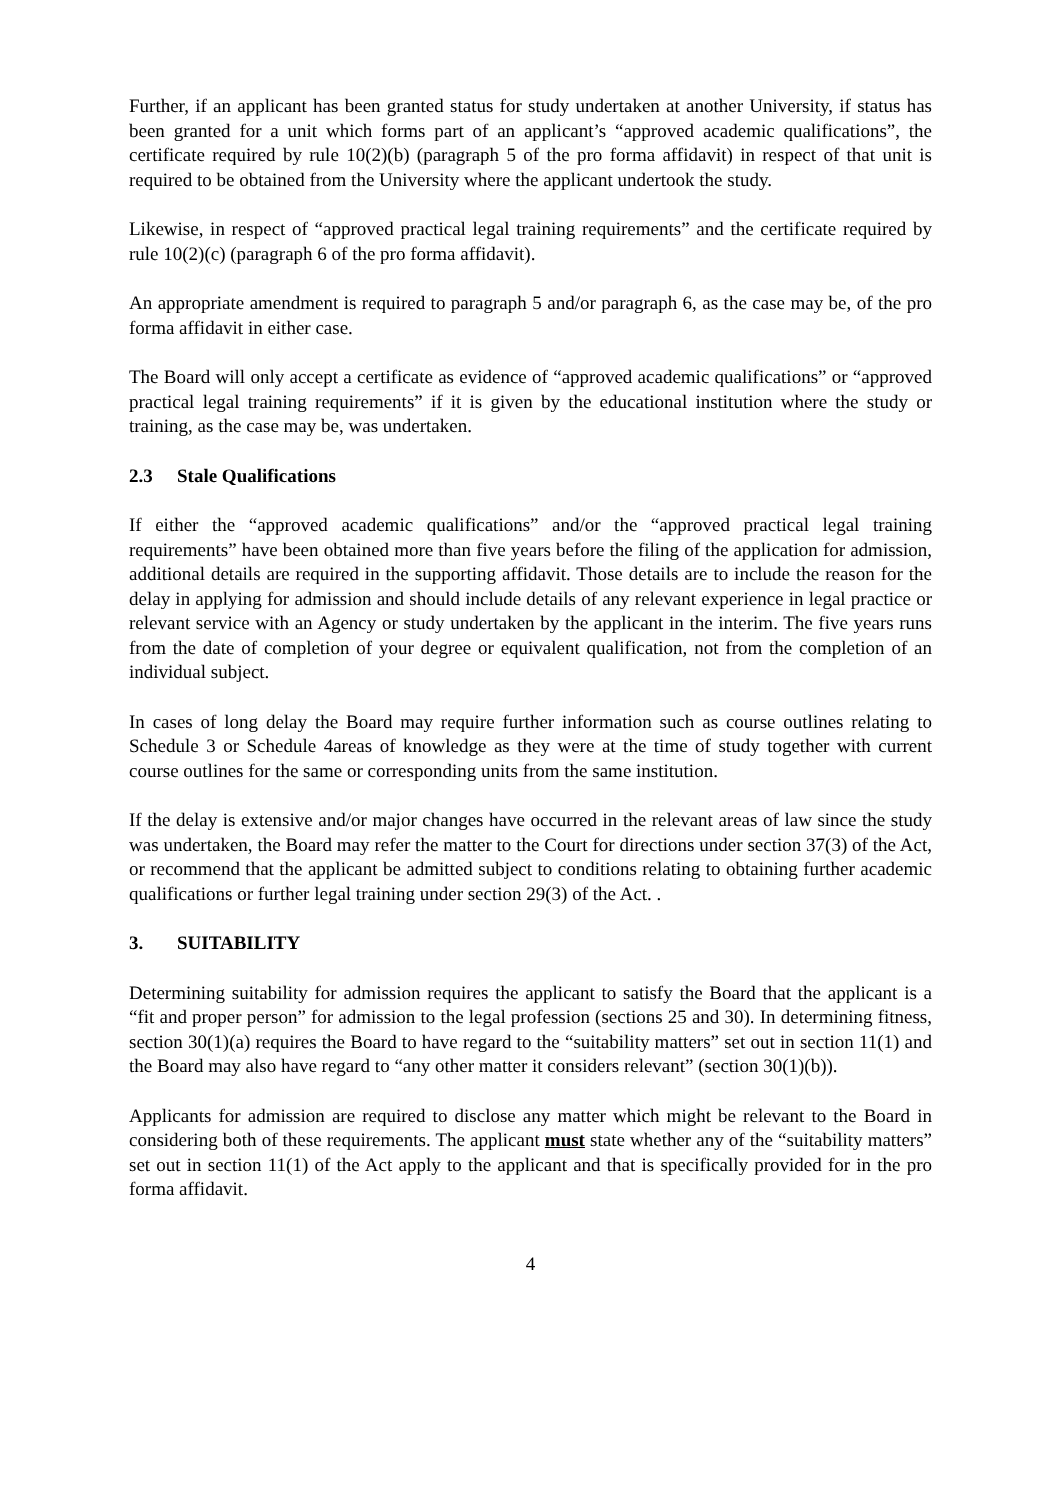Further, if an applicant has been granted status for study undertaken at another University, if status has been granted for a unit which forms part of an applicant’s “approved academic qualifications”, the certificate required by rule 10(2)(b) (paragraph 5 of the pro forma affidavit) in respect of that unit is required to be obtained from the University where the applicant undertook the study.
Likewise, in respect of “approved practical legal training requirements” and the certificate required by rule 10(2)(c) (paragraph 6 of the pro forma affidavit).
An appropriate amendment is required to paragraph 5 and/or paragraph 6, as the case may be, of the pro forma affidavit in either case.
The Board will only accept a certificate as evidence of “approved academic qualifications” or “approved practical legal training requirements” if it is given by the educational institution where the study or training, as the case may be, was undertaken.
2.3 Stale Qualifications
If either the “approved academic qualifications” and/or the “approved practical legal training requirements” have been obtained more than five years before the filing of the application for admission, additional details are required in the supporting affidavit. Those details are to include the reason for the delay in applying for admission and should include details of any relevant experience in legal practice or relevant service with an Agency or study undertaken by the applicant in the interim. The five years runs from the date of completion of your degree or equivalent qualification, not from the completion of an individual subject.
In cases of long delay the Board may require further information such as course outlines relating to Schedule 3 or Schedule 4areas of knowledge as they were at the time of study together with current course outlines for the same or corresponding units from the same institution.
If the delay is extensive and/or major changes have occurred in the relevant areas of law since the study was undertaken, the Board may refer the matter to the Court for directions under section 37(3) of the Act, or recommend that the applicant be admitted subject to conditions relating to obtaining further academic qualifications or further legal training under section 29(3) of the Act. .
3. SUITABILITY
Determining suitability for admission requires the applicant to satisfy the Board that the applicant is a “fit and proper person” for admission to the legal profession (sections 25 and 30). In determining fitness, section 30(1)(a) requires the Board to have regard to the “suitability matters” set out in section 11(1) and the Board may also have regard to “any other matter it considers relevant” (section 30(1)(b)).
Applicants for admission are required to disclose any matter which might be relevant to the Board in considering both of these requirements. The applicant must state whether any of the “suitability matters” set out in section 11(1) of the Act apply to the applicant and that is specifically provided for in the pro forma affidavit.
4